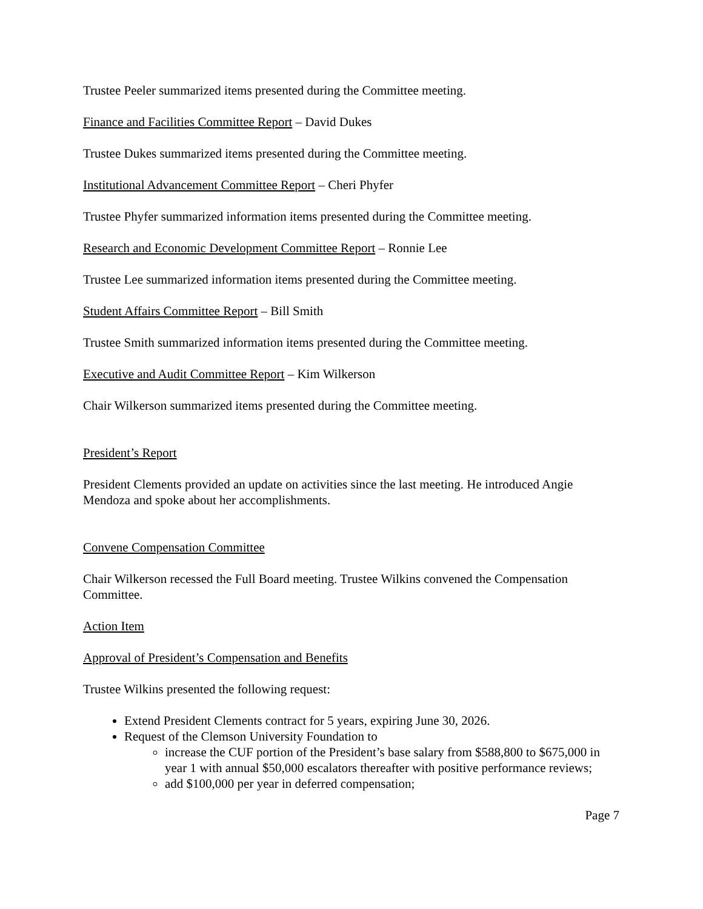Trustee Peeler summarized items presented during the Committee meeting.
Finance and Facilities Committee Report – David Dukes
Trustee Dukes summarized items presented during the Committee meeting.
Institutional Advancement Committee Report – Cheri Phyfer
Trustee Phyfer summarized information items presented during the Committee meeting.
Research and Economic Development Committee Report – Ronnie Lee
Trustee Lee summarized information items presented during the Committee meeting.
Student Affairs Committee Report – Bill Smith
Trustee Smith summarized information items presented during the Committee meeting.
Executive and Audit Committee Report – Kim Wilkerson
Chair Wilkerson summarized items presented during the Committee meeting.
President’s Report
President Clements provided an update on activities since the last meeting. He introduced Angie Mendoza and spoke about her accomplishments.
Convene Compensation Committee
Chair Wilkerson recessed the Full Board meeting. Trustee Wilkins convened the Compensation Committee.
Action Item
Approval of President’s Compensation and Benefits
Trustee Wilkins presented the following request:
Extend President Clements contract for 5 years, expiring June 30, 2026.
Request of the Clemson University Foundation to
increase the CUF portion of the President’s base salary from $588,800 to $675,000 in year 1 with annual $50,000 escalators thereafter with positive performance reviews;
add $100,000 per year in deferred compensation;
Page 7